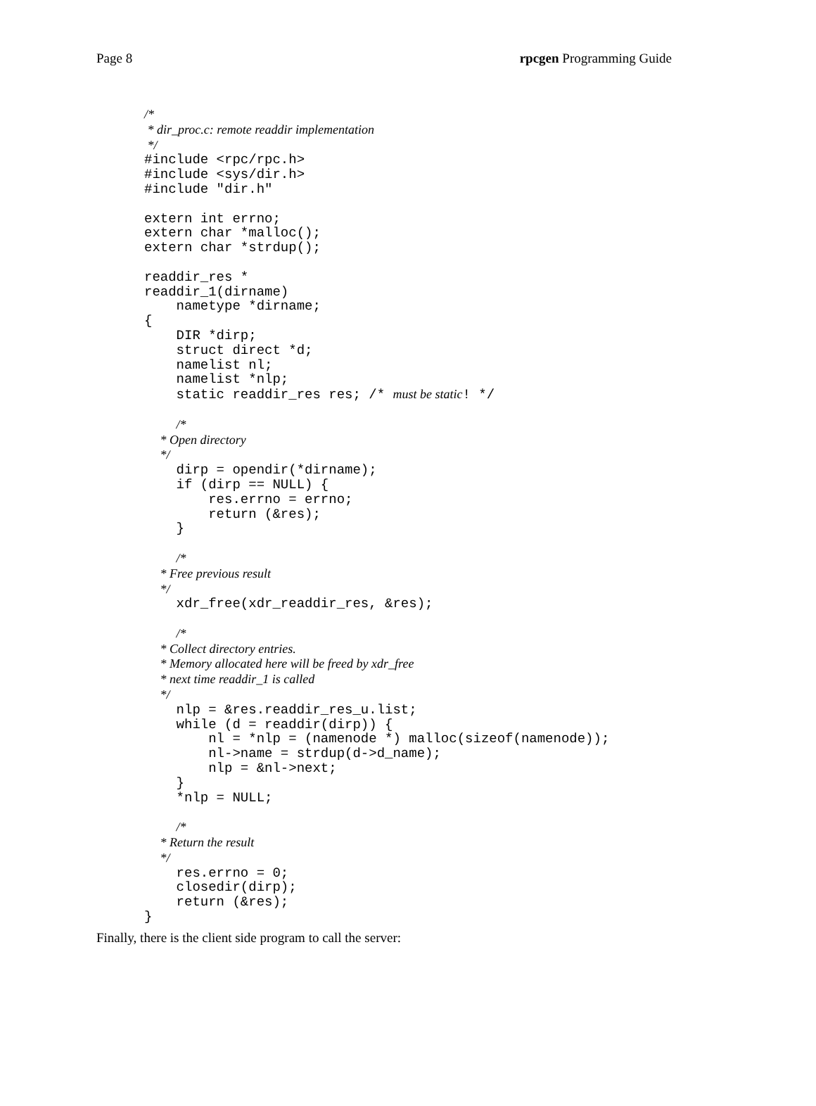Page 8 rpcgen Programming Guide
/*
 * dir_proc.c: remote readdir implementation
 */
#include <rpc/rpc.h>
#include <sys/dir.h>
#include "dir.h"

extern int errno;
extern char *malloc();
extern char *strdup();

readdir_res *
readdir_1(dirname)
    nametype *dirname;
{
    DIR *dirp;
    struct direct *d;
    namelist nl;
    namelist *nlp;
    static readdir_res res; /* must be static! */

    /*
     * Open directory
     */
    dirp = opendir(*dirname);
    if (dirp == NULL) {
        res.errno = errno;
        return (&res);
    }

    /*
     * Free previous result
     */
    xdr_free(xdr_readdir_res, &res);

    /*
     * Collect directory entries.
     * Memory allocated here will be freed by xdr_free
     * next time readdir_1 is called
     */
    nlp = &res.readdir_res_u.list;
    while (d = readdir(dirp)) {
        nl = *nlp = (namenode *) malloc(sizeof(namenode));
        nl->name = strdup(d->d_name);
        nlp = &nl->next;
    }
    *nlp = NULL;

    /*
     * Return the result
     */
    res.errno = 0;
    closedir(dirp);
    return (&res);
}
Finally, there is the client side program to call the server: